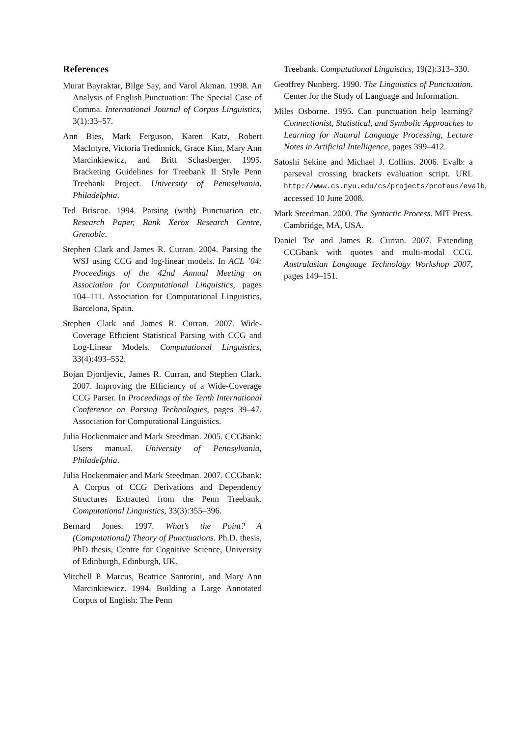References
Murat Bayraktar, Bilge Say, and Varol Akman. 1998. An Analysis of English Punctuation: The Special Case of Comma. International Journal of Corpus Linguistics, 3(1):33–57.
Ann Bies, Mark Ferguson, Karen Katz, Robert MacIntyre, Victoria Tredinnick, Grace Kim, Mary Ann Marcinkiewicz, and Britt Schasberger. 1995. Bracketing Guidelines for Treebank II Style Penn Treebank Project. University of Pennsylvania, Philadelphia.
Ted Briscoe. 1994. Parsing (with) Punctuation etc. Research Paper, Rank Xerox Research Centre, Grenoble.
Stephen Clark and James R. Curran. 2004. Parsing the WSJ using CCG and log-linear models. In ACL ’04: Proceedings of the 42nd Annual Meeting on Association for Computational Linguistics, pages 104–111. Association for Computational Linguistics, Barcelona, Spain.
Stephen Clark and James R. Curran. 2007. Wide-Coverage Efficient Statistical Parsing with CCG and Log-Linear Models. Computational Linguistics, 33(4):493–552.
Bojan Djordjevic, James R. Curran, and Stephen Clark. 2007. Improving the Efficiency of a Wide-Coverage CCG Parser. In Proceedings of the Tenth International Conference on Parsing Technologies, pages 39–47. Association for Computational Linguistics.
Julia Hockenmaier and Mark Steedman. 2005. CCGbank: Users manual. University of Pennsylvania, Philadelphia.
Julia Hockenmaier and Mark Steedman. 2007. CCGbank: A Corpus of CCG Derivations and Dependency Structures Extracted from the Penn Treebank. Computational Linguistics, 33(3):355–396.
Bernard Jones. 1997. What’s the Point? A (Computational) Theory of Punctuations. Ph.D. thesis, PhD thesis, Centre for Cognitive Science, University of Edinburgh, Edinburgh, UK.
Mitchell P. Marcus, Beatrice Santorini, and Mary Ann Marcinkiewicz. 1994. Building a Large Annotated Corpus of English: The Penn
Treebank. Computational Linguistics, 19(2):313–330.
Geoffrey Nunberg. 1990. The Linguistics of Punctuation. Center for the Study of Language and Information.
Miles Osborne. 1995. Can punctuation help learning? Connectionist, Statistical, and Symbolic Approaches to Learning for Natural Language Processing, Lecture Notes in Artificial Intelligence, pages 399–412.
Satoshi Sekine and Michael J. Collins. 2006. Evalb: a parseval crossing brackets evaluation script. URL http://www.cs.nyu.edu/cs/projects/proteus/evalb, accessed 10 June 2008.
Mark Steedman. 2000. The Syntactic Process. MIT Press. Cambridge, MA, USA.
Daniel Tse and James R. Curran. 2007. Extending CCGbank with quotes and multi-modal CCG. Australasian Language Technology Workshop 2007, pages 149–151.